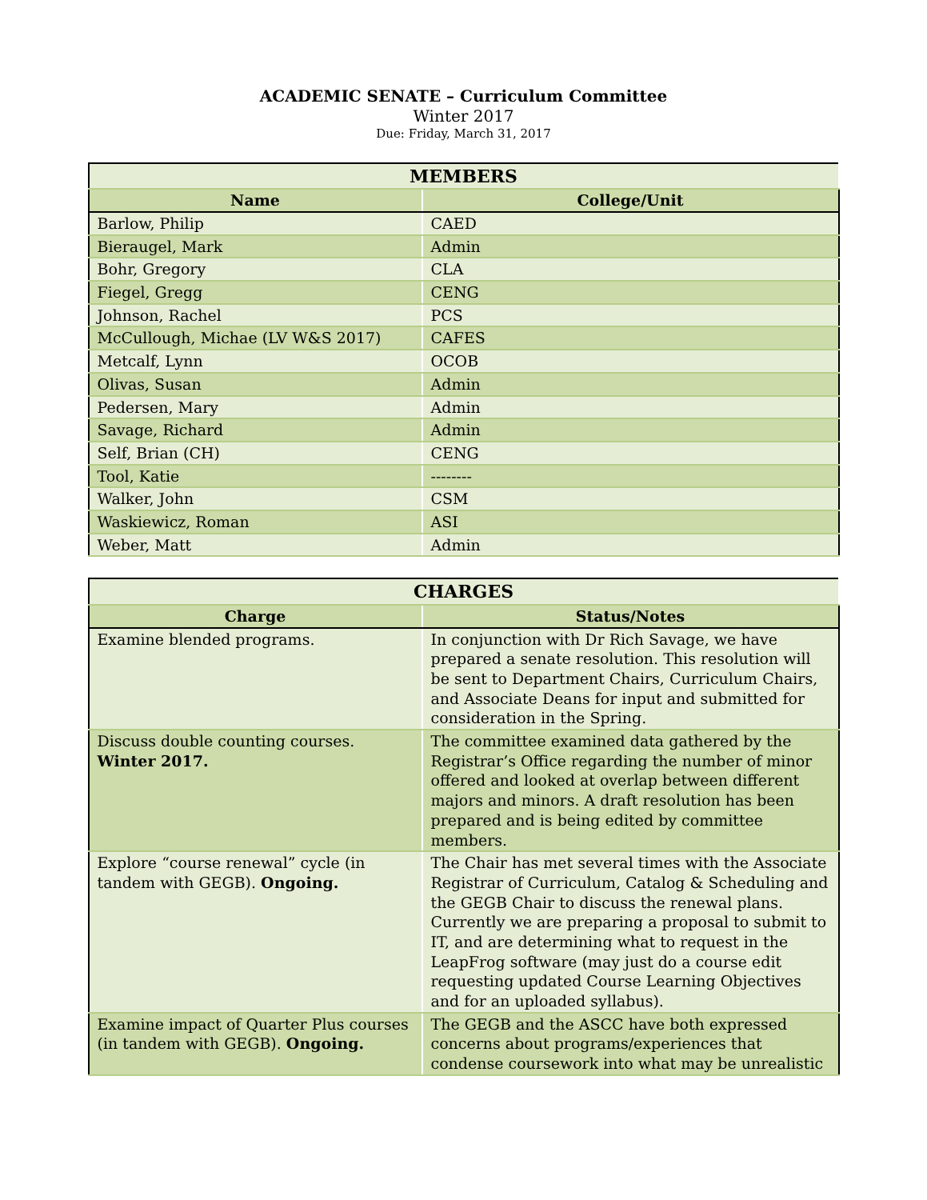ACADEMIC SENATE – Curriculum Committee
Winter 2017
Due: Friday, March 31, 2017
| MEMBERS | |
| --- | --- |
| Name | College/Unit |
| Barlow, Philip | CAED |
| Bieraugel, Mark | Admin |
| Bohr, Gregory | CLA |
| Fiegel, Gregg | CENG |
| Johnson, Rachel | PCS |
| McCullough, Michae (LV W&S 2017) | CAFES |
| Metcalf, Lynn | OCOB |
| Olivas, Susan | Admin |
| Pedersen, Mary | Admin |
| Savage, Richard | Admin |
| Self, Brian (CH) | CENG |
| Tool, Katie | -------- |
| Walker, John | CSM |
| Waskiewicz, Roman | ASI |
| Weber, Matt | Admin |
| CHARGES | |
| --- | --- |
| Charge | Status/Notes |
| Examine blended programs. | In conjunction with Dr Rich Savage, we have prepared a senate resolution. This resolution will be sent to Department Chairs, Curriculum Chairs, and Associate Deans for input and submitted for consideration in the Spring. |
| Discuss double counting courses. Winter 2017. | The committee examined data gathered by the Registrar’s Office regarding the number of minor offered and looked at overlap between different majors and minors. A draft resolution has been prepared and is being edited by committee members. |
| Explore “course renewal” cycle (in tandem with GEGB). Ongoing. | The Chair has met several times with the Associate Registrar of Curriculum, Catalog & Scheduling and the GEGB Chair to discuss the renewal plans. Currently we are preparing a proposal to submit to IT, and are determining what to request in the LeapFrog software (may just do a course edit requesting updated Course Learning Objectives and for an uploaded syllabus). |
| Examine impact of Quarter Plus courses (in tandem with GEGB). Ongoing. | The GEGB and the ASCC have both expressed concerns about programs/experiences that condense coursework into what may be unrealistic |